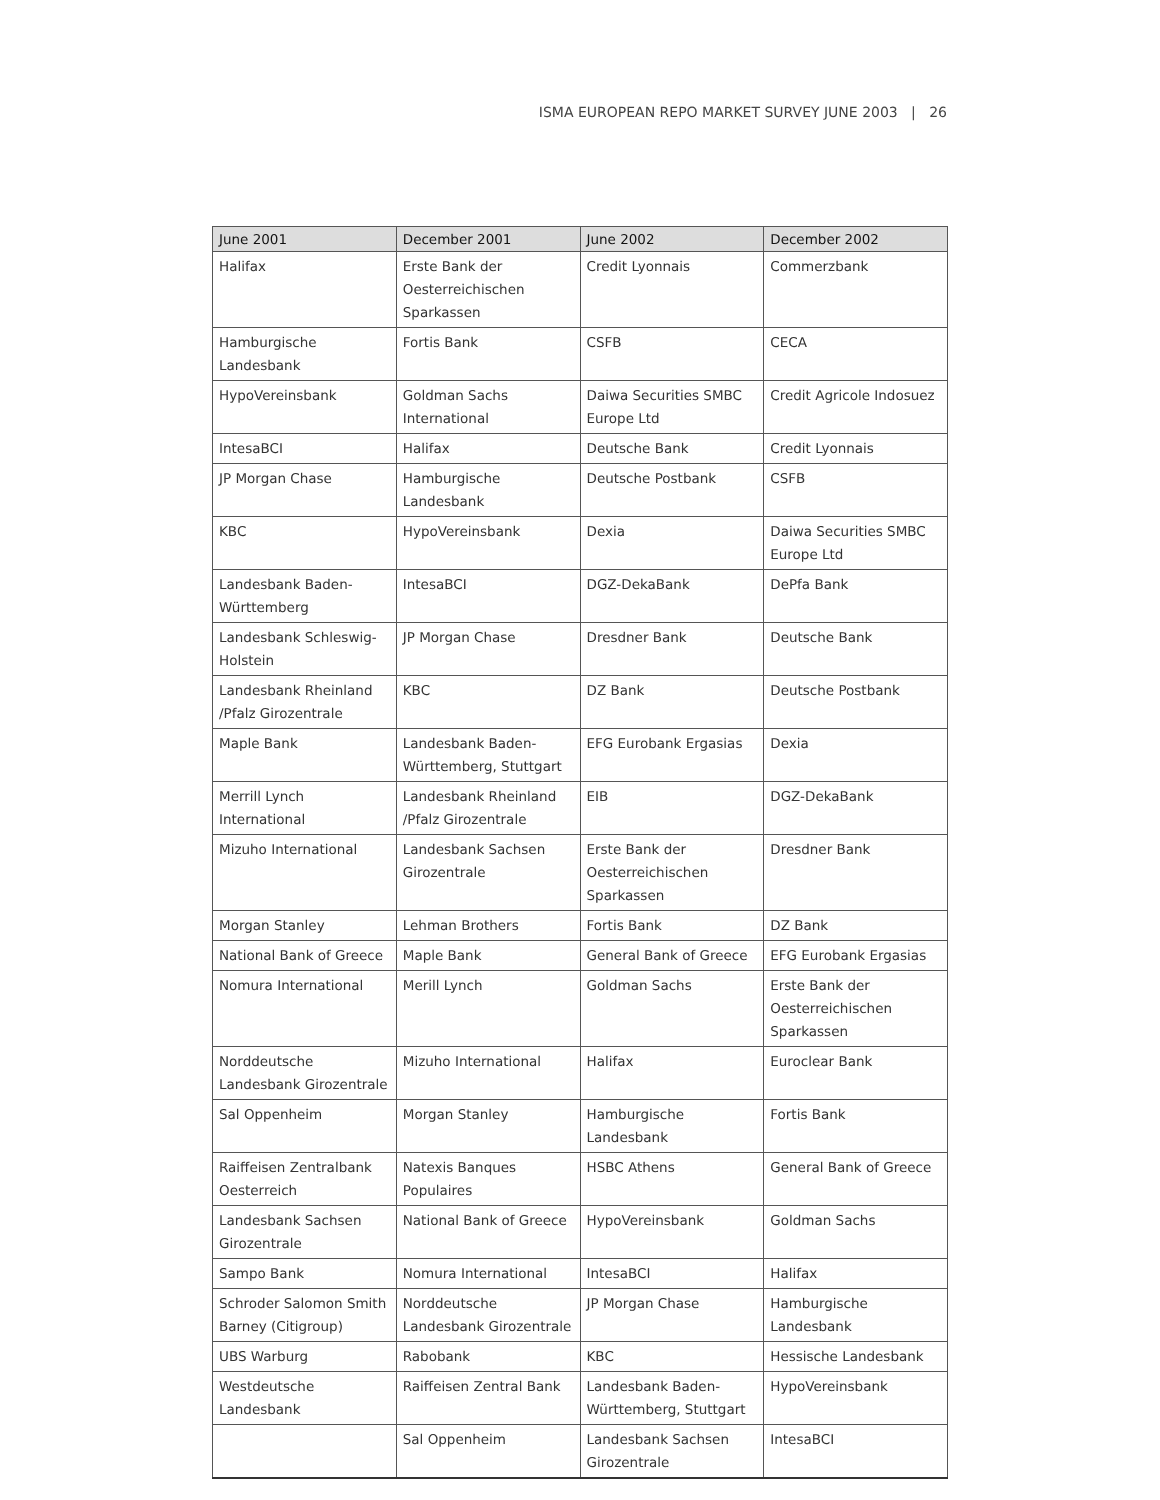ISMA EUROPEAN REPO MARKET SURVEY JUNE 2003 | 26
| June 2001 | December 2001 | June 2002 | December 2002 |
| --- | --- | --- | --- |
| Halifax | Erste Bank der Oesterreichischen Sparkassen | Credit Lyonnais | Commerzbank |
| Hamburgische Landesbank | Fortis Bank | CSFB | CECA |
| HypoVereinsbank | Goldman Sachs International | Daiwa Securities SMBC Europe Ltd | Credit Agricole Indosuez |
| IntesaBCI | Halifax | Deutsche Bank | Credit Lyonnais |
| JP Morgan Chase | Hamburgische Landesbank | Deutsche Postbank | CSFB |
| KBC | HypoVereinsbank | Dexia | Daiwa Securities SMBC Europe Ltd |
| Landesbank Baden-Württemberg | IntesaBCI | DGZ-DekaBank | DePfa Bank |
| Landesbank Schleswig-Holstein | JP Morgan Chase | Dresdner Bank | Deutsche Bank |
| Landesbank Rheinland /Pfalz Girozentrale | KBC | DZ Bank | Deutsche Postbank |
| Maple Bank | Landesbank Baden-Württemberg, Stuttgart | EFG Eurobank Ergasias | Dexia |
| Merrill Lynch International | Landesbank Rheinland /Pfalz Girozentrale | EIB | DGZ-DekaBank |
| Mizuho International | Landesbank Sachsen Girozentrale | Erste Bank der Oesterreichischen Sparkassen | Dresdner Bank |
| Morgan Stanley | Lehman Brothers | Fortis Bank | DZ Bank |
| National Bank of Greece | Maple Bank | General Bank of Greece | EFG Eurobank Ergasias |
| Nomura International | Merill Lynch | Goldman Sachs | Erste Bank der Oesterreichischen Sparkassen |
| Norddeutsche Landesbank Girozentrale | Mizuho International | Halifax | Euroclear Bank |
| Sal Oppenheim | Morgan Stanley | Hamburgische Landesbank | Fortis Bank |
| Raiffeisen Zentralbank Oesterreich | Natexis Banques Populaires | HSBC Athens | General Bank of Greece |
| Landesbank Sachsen Girozentrale | National Bank of Greece | HypoVereinsbank | Goldman Sachs |
| Sampo Bank | Nomura International | IntesaBCI | Halifax |
| Schroder Salomon Smith Barney (Citigroup) | Norddeutsche Landesbank Girozentrale | JP Morgan Chase | Hamburgische Landesbank |
| UBS Warburg | Rabobank | KBC | Hessische Landesbank |
| Westdeutsche Landesbank | Raiffeisen Zentral Bank | Landesbank Baden-Württemberg, Stuttgart | HypoVereinsbank |
| | Sal Oppenheim | Landesbank Sachsen Girozentrale | IntesaBCI |